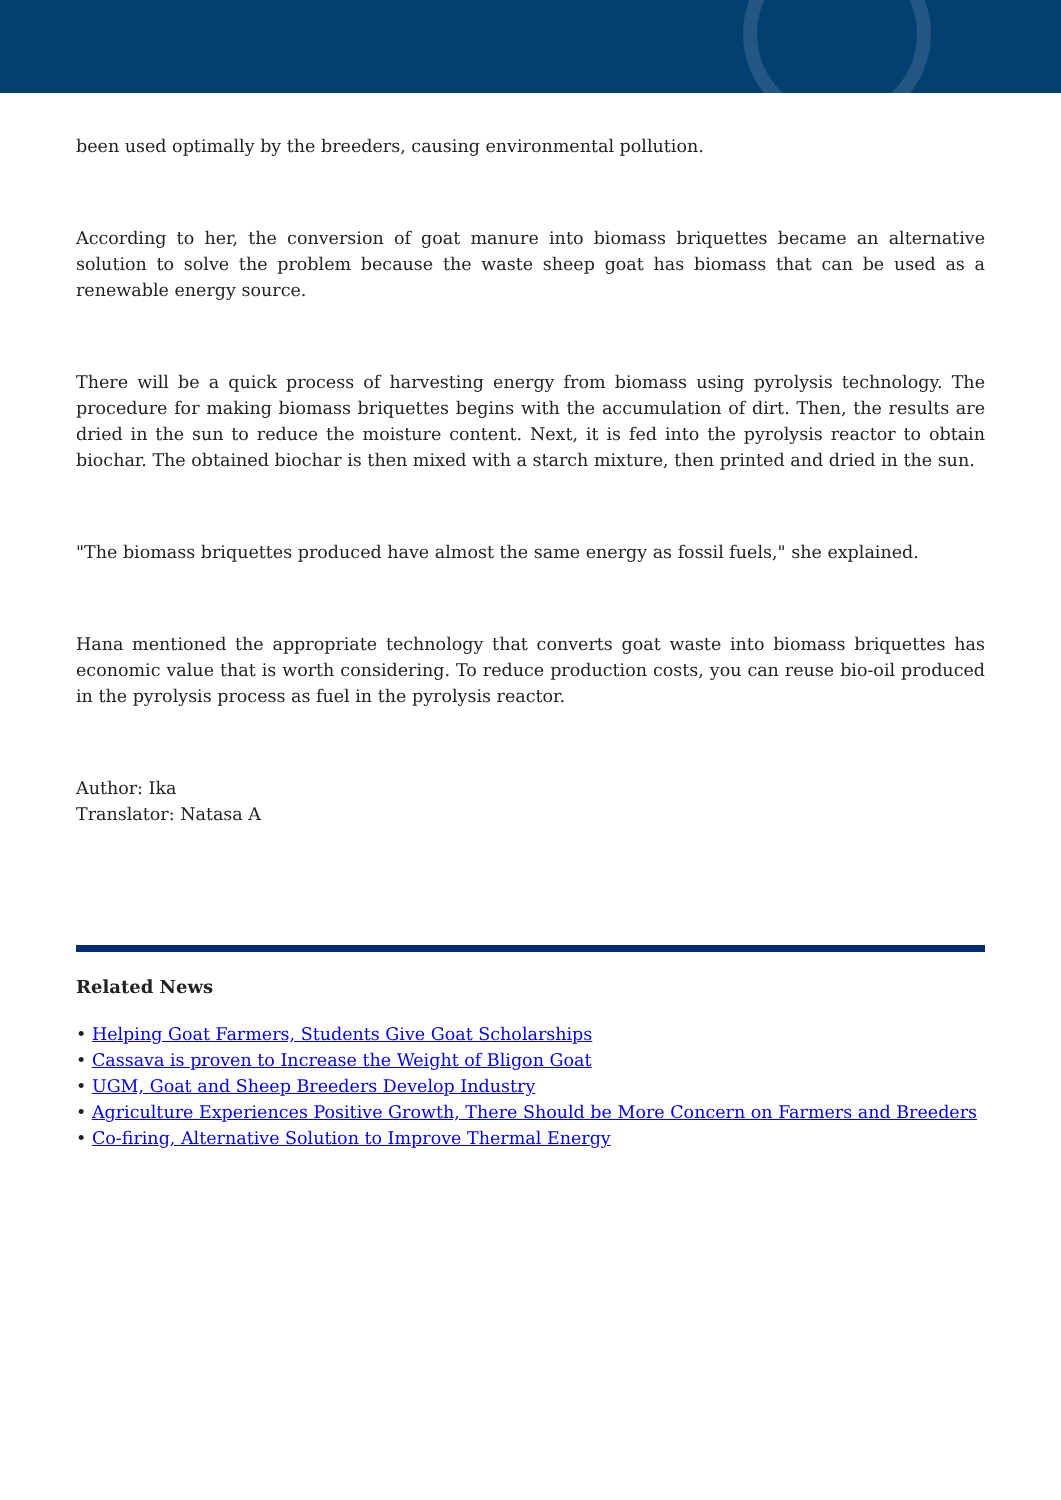been used optimally by the breeders, causing environmental pollution.
According to her, the conversion of goat manure into biomass briquettes became an alternative solution to solve the problem because the waste sheep goat has biomass that can be used as a renewable energy source.
There will be a quick process of harvesting energy from biomass using pyrolysis technology. The procedure for making biomass briquettes begins with the accumulation of dirt. Then, the results are dried in the sun to reduce the moisture content. Next, it is fed into the pyrolysis reactor to obtain biochar. The obtained biochar is then mixed with a starch mixture, then printed and dried in the sun.
"The biomass briquettes produced have almost the same energy as fossil fuels," she explained.
Hana mentioned the appropriate technology that converts goat waste into biomass briquettes has economic value that is worth considering. To reduce production costs, you can reuse bio-oil produced in the pyrolysis process as fuel in the pyrolysis reactor.
Author: Ika
Translator: Natasa A
Related News
• Helping Goat Farmers, Students Give Goat Scholarships
• Cassava is proven to Increase the Weight of Bligon Goat
• UGM, Goat and Sheep Breeders Develop Industry
• Agriculture Experiences Positive Growth, There Should be More Concern on Farmers and Breeders
• Co-firing, Alternative Solution to Improve Thermal Energy